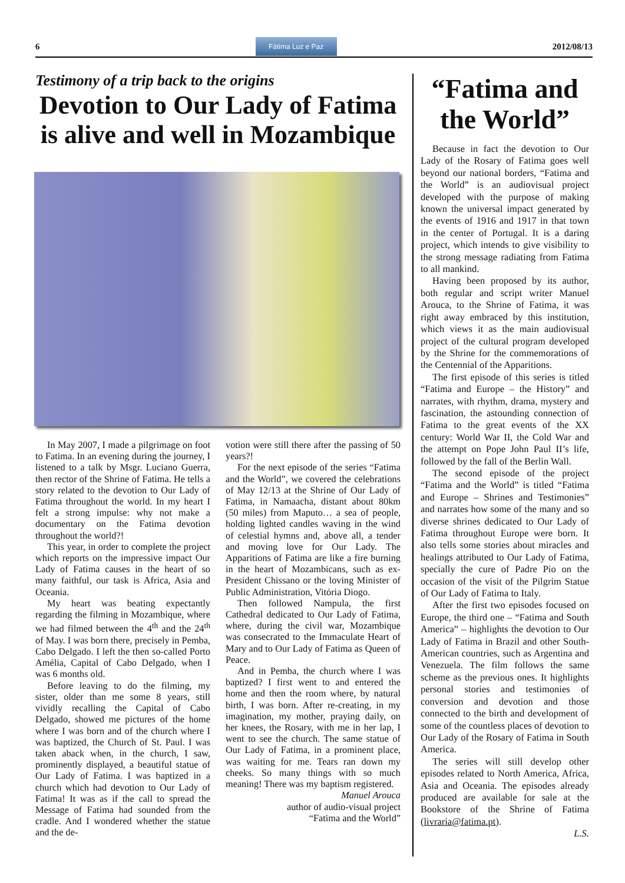6
Fátima Luz e Paz
2012/08/13
Testimony of a trip back to the origins
Devotion to Our Lady of Fatima is alive and well in Mozambique
In May 2007, I made a pilgrimage on foot to Fatima. In an evening during the journey, I listened to a talk by Msgr. Luciano Guerra, then rector of the Shrine of Fatima. He tells a story related to the devotion to Our Lady of Fatima throughout the world. In my heart I felt a strong impulse: why not make a documentary on the Fatima devotion throughout the world?!
This year, in order to complete the project which reports on the impressive impact Our Lady of Fatima causes in the heart of so many faithful, our task is Africa, Asia and Oceania.
My heart was beating expectantly regarding the filming in Mozambique, where we had filmed between the 4<sup>th</sup> and the 24<sup>th</sup> of May. I was born there, precisely in Pemba, Cabo Delgado. I left the then so-called Porto Amélia, Capital of Cabo Delgado, when I was 6 months old.
Before leaving to do the filming, my sister, older than me some 8 years, still vividly recalling the Capital of Cabo Delgado, showed me pictures of the home where I was born and of the church where I was baptized, the Church of St. Paul. I was taken aback when, in the church, I saw, prominently displayed, a beautiful statue of Our Lady of Fatima. I was baptized in a church which had devotion to Our Lady of Fatima! It was as if the call to spread the Message of Fatima had sounded from the cradle. And I wondered whether the statue and the de-
votion were still there after the passing of 50 years?!
For the next episode of the series “Fatima and the World”, we covered the celebrations of May 12/13 at the Shrine of Our Lady of Fatima, in Namaacha, distant about 80km (50 miles) from Maputo… a sea of people, holding lighted candles waving in the wind of celestial hymns and, above all, a tender and moving love for Our Lady. The Apparitions of Fatima are like a fire burning in the heart of Mozambicans, such as ex-President Chissano or the loving Minister of Public Administration, Vitória Diogo.
Then followed Nampula, the first Cathedral dedicated to Our Lady of Fatima, where, during the civil war, Mozambique was consecrated to the Immaculate Heart of Mary and to Our Lady of Fatima as Queen of Peace.
And in Pemba, the church where I was baptized? I first went to and entered the home and then the room where, by natural birth, I was born. After re-creating, in my imagination, my mother, praying daily, on her knees, the Rosary, with me in her lap, I went to see the church. The same statue of Our Lady of Fatima, in a prominent place, was waiting for me. Tears ran down my cheeks. So many things with so much meaning! There was my baptism registered.
Manuel Arouca
author of audio-visual project
“Fatima and the World”
“Fatima and the World”
Because in fact the devotion to Our Lady of the Rosary of Fatima goes well beyond our national borders, “Fatima and the World” is an audiovisual project developed with the purpose of making known the universal impact generated by the events of 1916 and 1917 in that town in the center of Portugal. It is a daring project, which intends to give visibility to the strong message radiating from Fatima to all mankind.
Having been proposed by its author, both regular and script writer Manuel Arouca, to the Shrine of Fatima, it was right away embraced by this institution, which views it as the main audiovisual project of the cultural program developed by the Shrine for the commemorations of the Centennial of the Apparitions.
The first episode of this series is titled “Fatima and Europe – the History” and narrates, with rhythm, drama, mystery and fascination, the astounding connection of Fatima to the great events of the XX century: World War II, the Cold War and the attempt on Pope John Paul II’s life, followed by the fall of the Berlin Wall.
The second episode of the project “Fatima and the World” is titled “Fatima and Europe – Shrines and Testimonies” and narrates how some of the many and so diverse shrines dedicated to Our Lady of Fatima throughout Europe were born. It also tells some stories about miracles and healings attributed to Our Lady of Fatima, specially the cure of Padre Pio on the occasion of the visit of the Pilgrim Statue of Our Lady of Fatima to Italy.
After the first two episodes focused on Europe, the third one – “Fatima and South America” – highlights the devotion to Our Lady of Fatima in Brazil and other South-American countries, such as Argentina and Venezuela. The film follows the same scheme as the previous ones. It highlights personal stories and testimonies of conversion and devotion and those connected to the birth and development of some of the countless places of devotion to Our Lady of the Rosary of Fatima in South America.
The series will still develop other episodes related to North America, Africa, Asia and Oceania. The episodes already produced are available for sale at the Bookstore of the Shrine of Fatima (livraria@fatima.pt).
L.S.